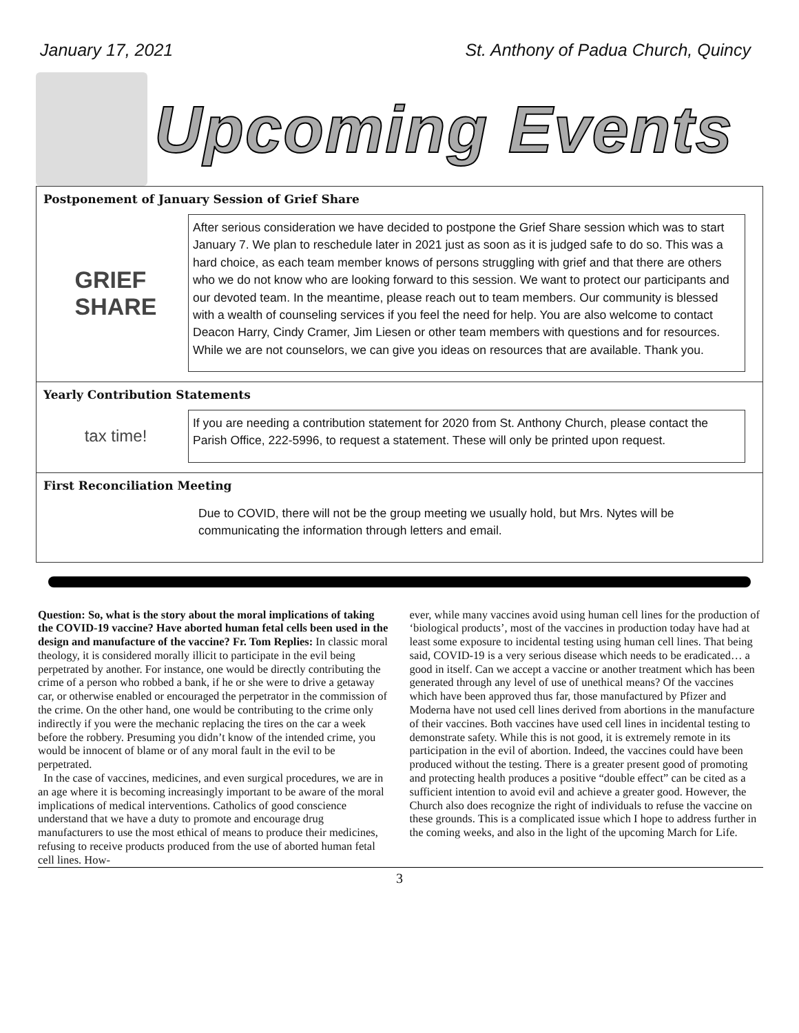January 17, 2021 St. Anthony of Padua Church, Quincy
Upcoming Events
Postponement of January Session of Grief Share
GRIEF
SHARE
After serious consideration we have decided to postpone the Grief Share session which was to start January 7. We plan to reschedule later in 2021 just as soon as it is judged safe to do so. This was a hard choice, as each team member knows of persons struggling with grief and that there are others who we do not know who are looking forward to this session. We want to protect our participants and our devoted team. In the meantime, please reach out to team members. Our community is blessed with a wealth of counseling services if you feel the need for help. You are also welcome to contact Deacon Harry, Cindy Cramer, Jim Liesen or other team members with questions and for resources. While we are not counselors, we can give you ideas on resources that are available. Thank you.
Yearly Contribution Statements
tax time!
If you are needing a contribution statement for 2020 from St. Anthony Church, please contact the Parish Office, 222-5996, to request a statement. These will only be printed upon request.
First Reconciliation Meeting
Due to COVID, there will not be the group meeting we usually hold, but Mrs. Nytes will be communicating the information through letters and email.
Question: So, what is the story about the moral implications of taking the COVID-19 vaccine? Have aborted human fetal cells been used in the design and manufacture of the vaccine? Fr. Tom Replies: In classic moral theology, it is considered morally illicit to participate in the evil being perpetrated by another. For instance, one would be directly contributing the crime of a person who robbed a bank, if he or she were to drive a getaway car, or otherwise enabled or encouraged the perpetrator in the commission of the crime. On the other hand, one would be contributing to the crime only indirectly if you were the mechanic replacing the tires on the car a week before the robbery. Presuming you didn’t know of the intended crime, you would be innocent of blame or of any moral fault in the evil to be perpetrated.
In the case of vaccines, medicines, and even surgical procedures, we are in an age where it is becoming increasingly important to be aware of the moral implications of medical interventions. Catholics of good conscience understand that we have a duty to promote and encourage drug manufacturers to use the most ethical of means to produce their medicines, refusing to receive products produced from the use of aborted human fetal cell lines. How-
ever, while many vaccines avoid using human cell lines for the production of ‘biological products’, most of the vaccines in production today have had at least some exposure to incidental testing using human cell lines. That being said, COVID-19 is a very serious disease which needs to be eradicated… a good in itself. Can we accept a vaccine or another treatment which has been generated through any level of use of unethical means? Of the vaccines which have been approved thus far, those manufactured by Pfizer and Moderna have not used cell lines derived from abortions in the manufacture of their vaccines. Both vaccines have used cell lines in incidental testing to demonstrate safety. While this is not good, it is extremely remote in its participation in the evil of abortion. Indeed, the vaccines could have been produced without the testing. There is a greater present good of promoting and protecting health produces a positive “double effect” can be cited as a sufficient intention to avoid evil and achieve a greater good. However, the Church also does recognize the right of individuals to refuse the vaccine on these grounds. This is a complicated issue which I hope to address further in the coming weeks, and also in the light of the upcoming March for Life.
3